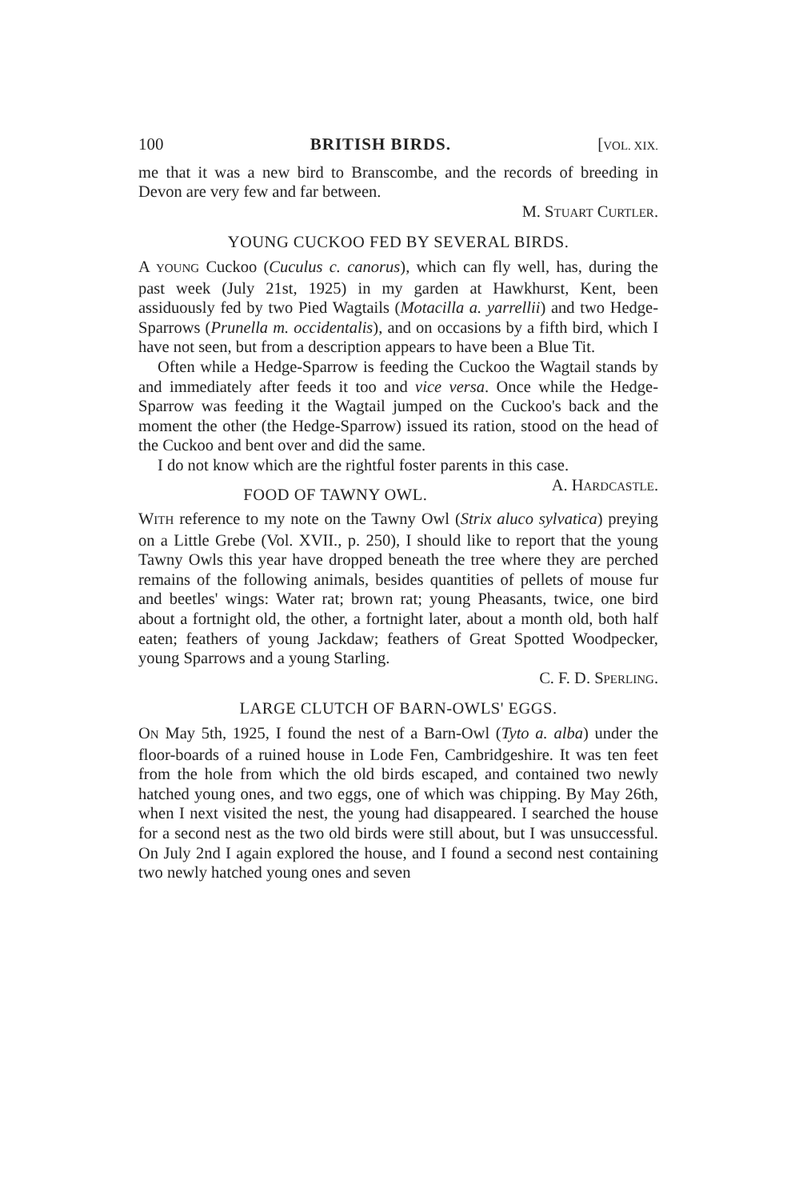100 BRITISH BIRDS. [VOL. XIX.
me that it was a new bird to Branscombe, and the records of breeding in Devon are very few and far between.
M. STUART CURTLER.
YOUNG CUCKOO FED BY SEVERAL BIRDS.
A YOUNG Cuckoo (Cuculus c. canorus), which can fly well, has, during the past week (July 21st, 1925) in my garden at Hawkhurst, Kent, been assiduously fed by two Pied Wagtails (Motacilla a. yarrellii) and two Hedge-Sparrows (Prunella m. occidentalis), and on occasions by a fifth bird, which I have not seen, but from a description appears to have been a Blue Tit.
Often while a Hedge-Sparrow is feeding the Cuckoo the Wagtail stands by and immediately after feeds it too and vice versa. Once while the Hedge-Sparrow was feeding it the Wagtail jumped on the Cuckoo's back and the moment the other (the Hedge-Sparrow) issued its ration, stood on the head of the Cuckoo and bent over and did the same.
I do not know which are the rightful foster parents in this case. A. HARDCASTLE.
FOOD OF TAWNY OWL.
WITH reference to my note on the Tawny Owl (Strix aluco sylvatica) preying on a Little Grebe (Vol. XVII., p. 250), I should like to report that the young Tawny Owls this year have dropped beneath the tree where they are perched remains of the following animals, besides quantities of pellets of mouse fur and beetles' wings: Water rat; brown rat; young Pheasants, twice, one bird about a fortnight old, the other, a fortnight later, about a month old, both half eaten; feathers of young Jackdaw; feathers of Great Spotted Woodpecker, young Sparrows and a young Starling.
C. F. D. SPERLING.
LARGE CLUTCH OF BARN-OWLS' EGGS.
ON May 5th, 1925, I found the nest of a Barn-Owl (Tyto a. alba) under the floor-boards of a ruined house in Lode Fen, Cambridgeshire. It was ten feet from the hole from which the old birds escaped, and contained two newly hatched young ones, and two eggs, one of which was chipping. By May 26th, when I next visited the nest, the young had disappeared. I searched the house for a second nest as the two old birds were still about, but I was unsuccessful. On July 2nd I again explored the house, and I found a second nest containing two newly hatched young ones and seven